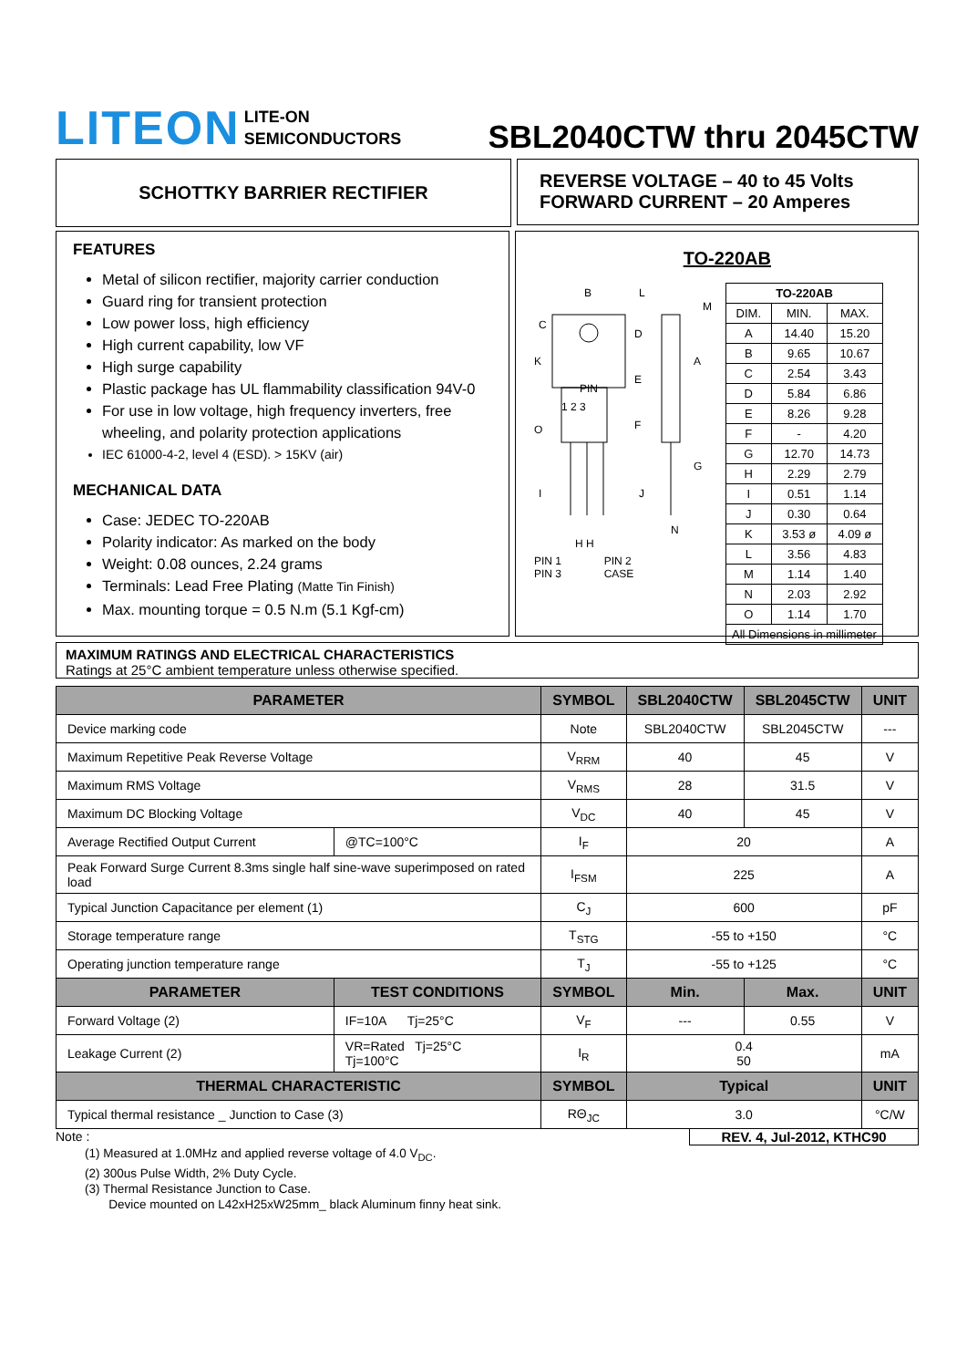LITEON LITE-ON
SEMICONDUCTORS
SBL2040CTW thru 2045CTW
SCHOTTKY BARRIER RECTIFIER
REVERSE VOLTAGE – 40 to 45 Volts
FORWARD CURRENT – 20 Amperes
FEATURES
Metal of silicon rectifier, majority carrier conduction
Guard ring for transient protection
Low power loss, high efficiency
High current capability, low VF
High surge capability
Plastic package has UL flammability classification 94V-0
For use in low voltage, high frequency inverters, free wheeling, and polarity protection applications
IEC 61000-4-2, level 4 (ESD). > 15KV (air)
MECHANICAL DATA
Case: JEDEC TO-220AB
Polarity indicator: As marked on the body
Weight: 0.08 ounces, 2.24 grams
Terminals: Lead Free Plating (Matte Tin Finish)
Max. mounting torque = 0.5 N.m (5.1 Kgf-cm)
TO-220AB
B
L
C
D
K
A
E
F
G
I
J
N
M
O
H H
PIN
1 2 3
PIN 1 PIN 2
PIN 3 CASE
| TO-220AB | | |
| --- | --- | --- |
| DIM. | MIN. | MAX. |
| A | 14.40 | 15.20 |
| B | 9.65 | 10.67 |
| C | 2.54 | 3.43 |
| D | 5.84 | 6.86 |
| E | 8.26 | 9.28 |
| F | - | 4.20 |
| G | 12.70 | 14.73 |
| H | 2.29 | 2.79 |
| I | 0.51 | 1.14 |
| J | 0.30 | 0.64 |
| K | 3.53 ø | 4.09 ø |
| L | 3.56 | 4.83 |
| M | 1.14 | 1.40 |
| N | 2.03 | 2.92 |
| O | 1.14 | 1.70 |
| All Dimensions in millimeter | | |
MAXIMUM RATINGS AND ELECTRICAL CHARACTERISTICS
Ratings at 25°C ambient temperature unless otherwise specified.
| PARAMETER | | SYMBOL | SBL2040CTW | SBL2045CTW | UNIT |
| --- | --- | --- | --- | --- | --- |
| Device marking code | | Note | SBL2040CTW | SBL2045CTW | --- |
| Maximum Repetitive Peak Reverse Voltage | | V<sub>RRM</sub> | 40 | 45 | V |
| Maximum RMS Voltage | | V<sub>RMS</sub> | 28 | 31.5 | V |
| Maximum DC Blocking Voltage | | V<sub>DC</sub> | 40 | 45 | V |
| Average Rectified Output Current | @TC=100°C | I<sub>F</sub> | 20 | | A |
| Peak Forward Surge Current 8.3ms single half sine-wave superimposed on rated load | | I<sub>FSM</sub> | 225 | | A |
| Typical Junction Capacitance per element (1) | | C<sub>J</sub> | 600 | | pF |
| Storage temperature range | | T<sub>STG</sub> | -55 to +150 | | °C |
| Operating junction temperature range | | T<sub>J</sub> | -55 to +125 | | °C |
| PARAMETER | TEST CONDITIONS | SYMBOL | Min. | Max. | UNIT |
| Forward Voltage (2) | IF=10A Tj=25°C | V<sub>F</sub> | --- | 0.55 | V |
| Leakage Current (2) | VR=Rated Tj=25°C Tj=100°C | I<sub>R</sub> | 0.4 50 | | mA |
| THERMAL CHARACTERISTIC | | SYMBOL | Typical | | UNIT |
| Typical thermal resistance _ Junction to Case (3) | | RΘ<sub>JC</sub> | 3.0 | | °C/W |
Note : REV. 4, Jul-2012, KTHC90
(1) Measured at 1.0MHz and applied reverse voltage of 4.0 V<sub>DC</sub>.
(2) 300us Pulse Width, 2% Duty Cycle.
(3) Thermal Resistance Junction to Case.
Device mounted on L42xH25xW25mm_ black Aluminum finny heat sink.